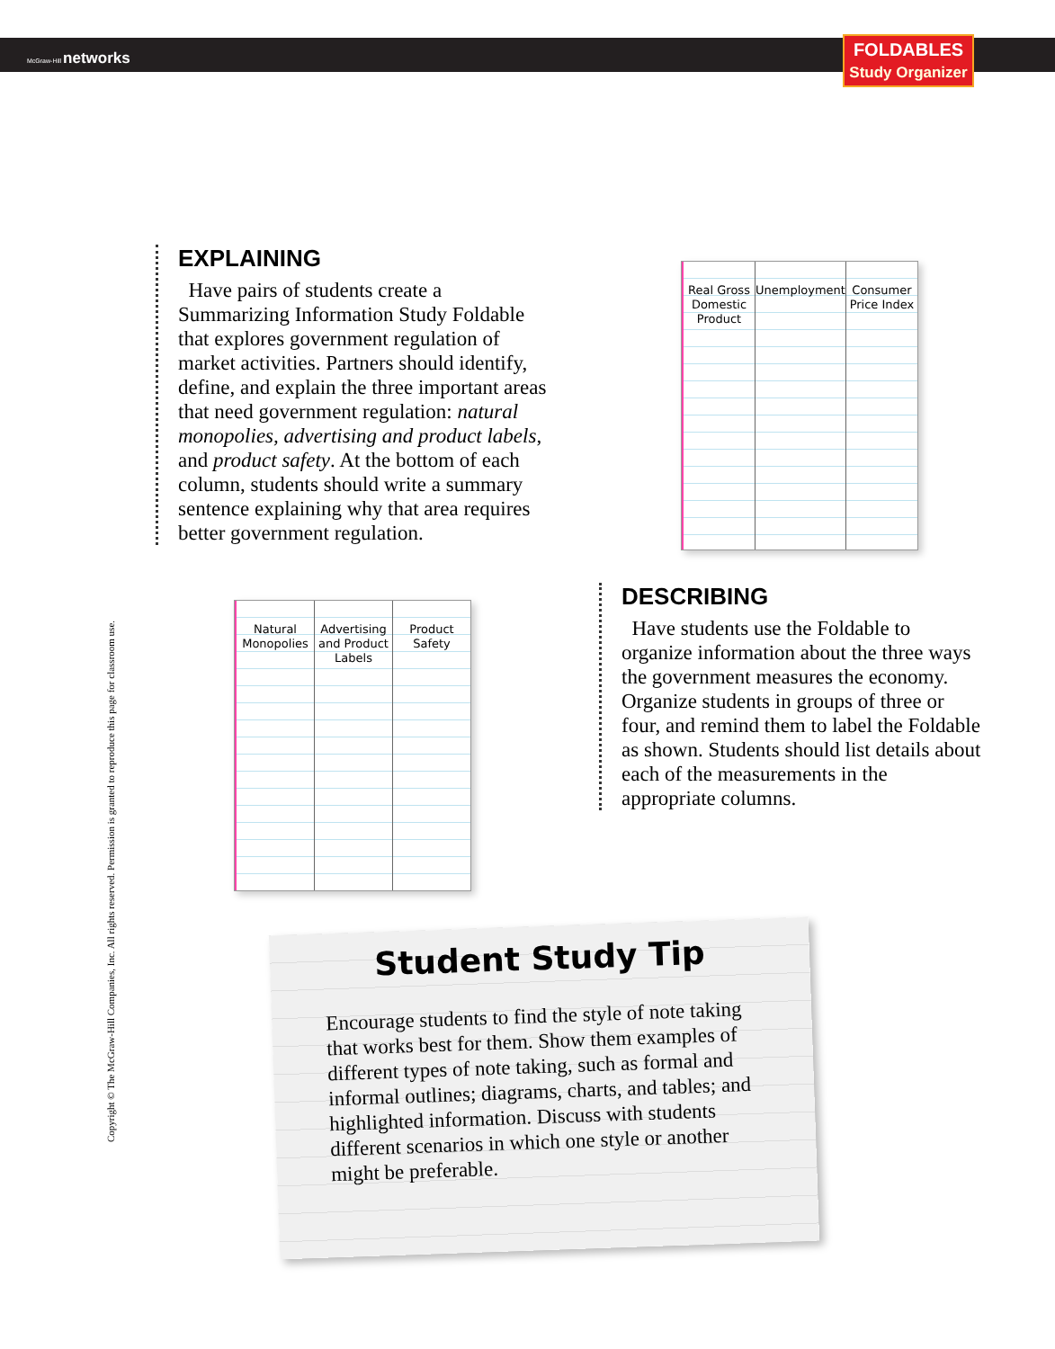McGraw-Hill networks
FOLDABLES
Study Organizer
Copyright © The McGraw-Hill Companies, Inc. All rights reserved. Permission is granted to reproduce this page for classroom use.
EXPLAINING
Have pairs of students create a Summarizing Information Study Foldable that explores government regulation of market activities. Partners should identify, define, and explain the three important areas that need government regulation: natural monopolies, advertising and product labels, and product safety. At the bottom of each column, students should write a summary sentence explaining why that area requires better government regulation.
Real Gross Domestic Product Unemployment Consumer Price Index
Natural Monopolies Advertising and Product Labels Product Safety
DESCRIBING
Have students use the Foldable to organize information about the three ways the government measures the economy. Organize students in groups of three or four, and remind them to label the Foldable as shown. Students should list details about each of the measurements in the appropriate columns.
Student Study Tip
Encourage students to find the style of note taking that works best for them. Show them examples of different types of note taking, such as formal and informal outlines; diagrams, charts, and tables; and highlighted information. Discuss with students different scenarios in which one style or another might be preferable.